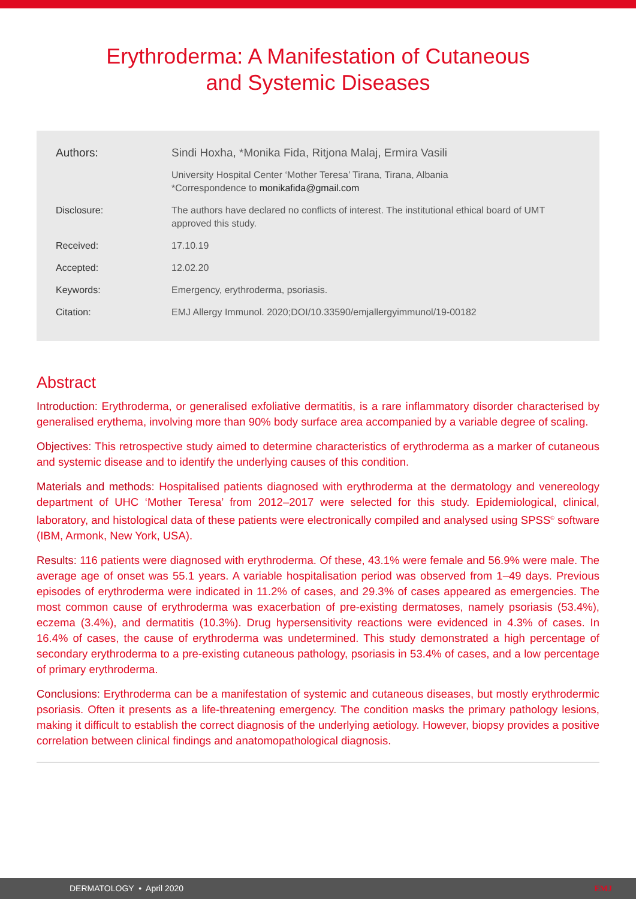Erythroderma: A Manifestation of Cutaneous
and Systemic Diseases
Authors: Sindi Hoxha, *Monika Fida, Ritjona Malaj, Ermira Vasili
University Hospital Center ‘Mother Teresa’ Tirana, Tirana, Albania
*Correspondence to monikafida@gmail.com
Disclosure: The authors have declared no conflicts of interest. The institutional ethical board of UMT approved this study.
Received: 17.10.19
Accepted: 12.02.20
Keywords: Emergency, erythroderma, psoriasis.
Citation: EMJ Allergy Immunol. 2020;DOI/10.33590/emjallergyimmunol/19-00182
Abstract
Introduction: Erythroderma, or generalised exfoliative dermatitis, is a rare inflammatory disorder characterised by generalised erythema, involving more than 90% body surface area accompanied by a variable degree of scaling.
Objectives: This retrospective study aimed to determine characteristics of erythroderma as a marker of cutaneous and systemic disease and to identify the underlying causes of this condition.
Materials and methods: Hospitalised patients diagnosed with erythroderma at the dermatology and venereology department of UHC ‘Mother Teresa’ from 2012–2017 were selected for this study. Epidemiological, clinical, laboratory, and histological data of these patients were electronically compiled and analysed using SPSS<sup>©</sup> software (IBM, Armonk, New York, USA).
Results: 116 patients were diagnosed with erythroderma. Of these, 43.1% were female and 56.9% were male. The average age of onset was 55.1 years. A variable hospitalisation period was observed from 1–49 days. Previous episodes of erythroderma were indicated in 11.2% of cases, and 29.3% of cases appeared as emergencies. The most common cause of erythroderma was exacerbation of pre-existing dermatoses, namely psoriasis (53.4%), eczema (3.4%), and dermatitis (10.3%). Drug hypersensitivity reactions were evidenced in 4.3% of cases. In 16.4% of cases, the cause of erythroderma was undetermined. This study demonstrated a high percentage of secondary erythroderma to a pre-existing cutaneous pathology, psoriasis in 53.4% of cases, and a low percentage of primary erythroderma.
Conclusions: Erythroderma can be a manifestation of systemic and cutaneous diseases, but mostly erythrodermic psoriasis. Often it presents as a life-threatening emergency. The condition masks the primary pathology lesions, making it difficult to establish the correct diagnosis of the underlying aetiology. However, biopsy provides a positive correlation between clinical findings and anatomopathological diagnosis.
DERMATOLOGY • April 2020 EMJ